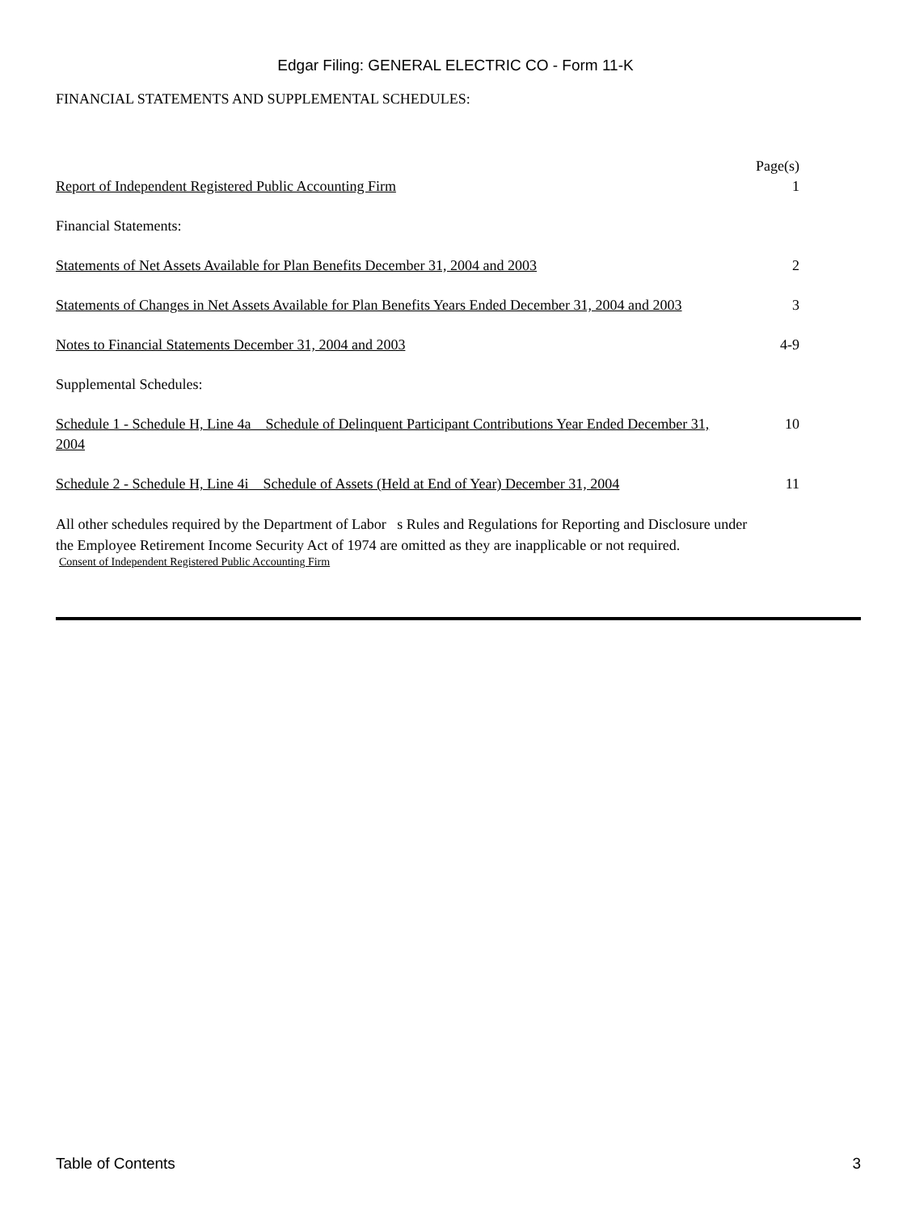Edgar Filing: GENERAL ELECTRIC CO - Form 11-K
FINANCIAL STATEMENTS AND SUPPLEMENTAL SCHEDULES:
| | Page(s) |
| Report of Independent Registered Public Accounting Firm | 1 |
| Financial Statements: | |
| Statements of Net Assets Available for Plan Benefits December 31, 2004 and 2003 | 2 |
| Statements of Changes in Net Assets Available for Plan Benefits Years Ended December 31, 2004 and 2003 | 3 |
| Notes to Financial Statements December 31, 2004 and 2003 | 4-9 |
| Supplemental Schedules: | |
| Schedule 1 - Schedule H, Line 4a Schedule of Delinquent Participant Contributions Year Ended December 31, 2004 | 10 |
| Schedule 2 - Schedule H, Line 4i Schedule of Assets (Held at End of Year) December 31, 2004 | 11 |
All other schedules required by the Department of Labor s Rules and Regulations for Reporting and Disclosure under the Employee Retirement Income Security Act of 1974 are omitted as they are inapplicable or not required.
Consent of Independent Registered Public Accounting Firm
Table of Contents 3